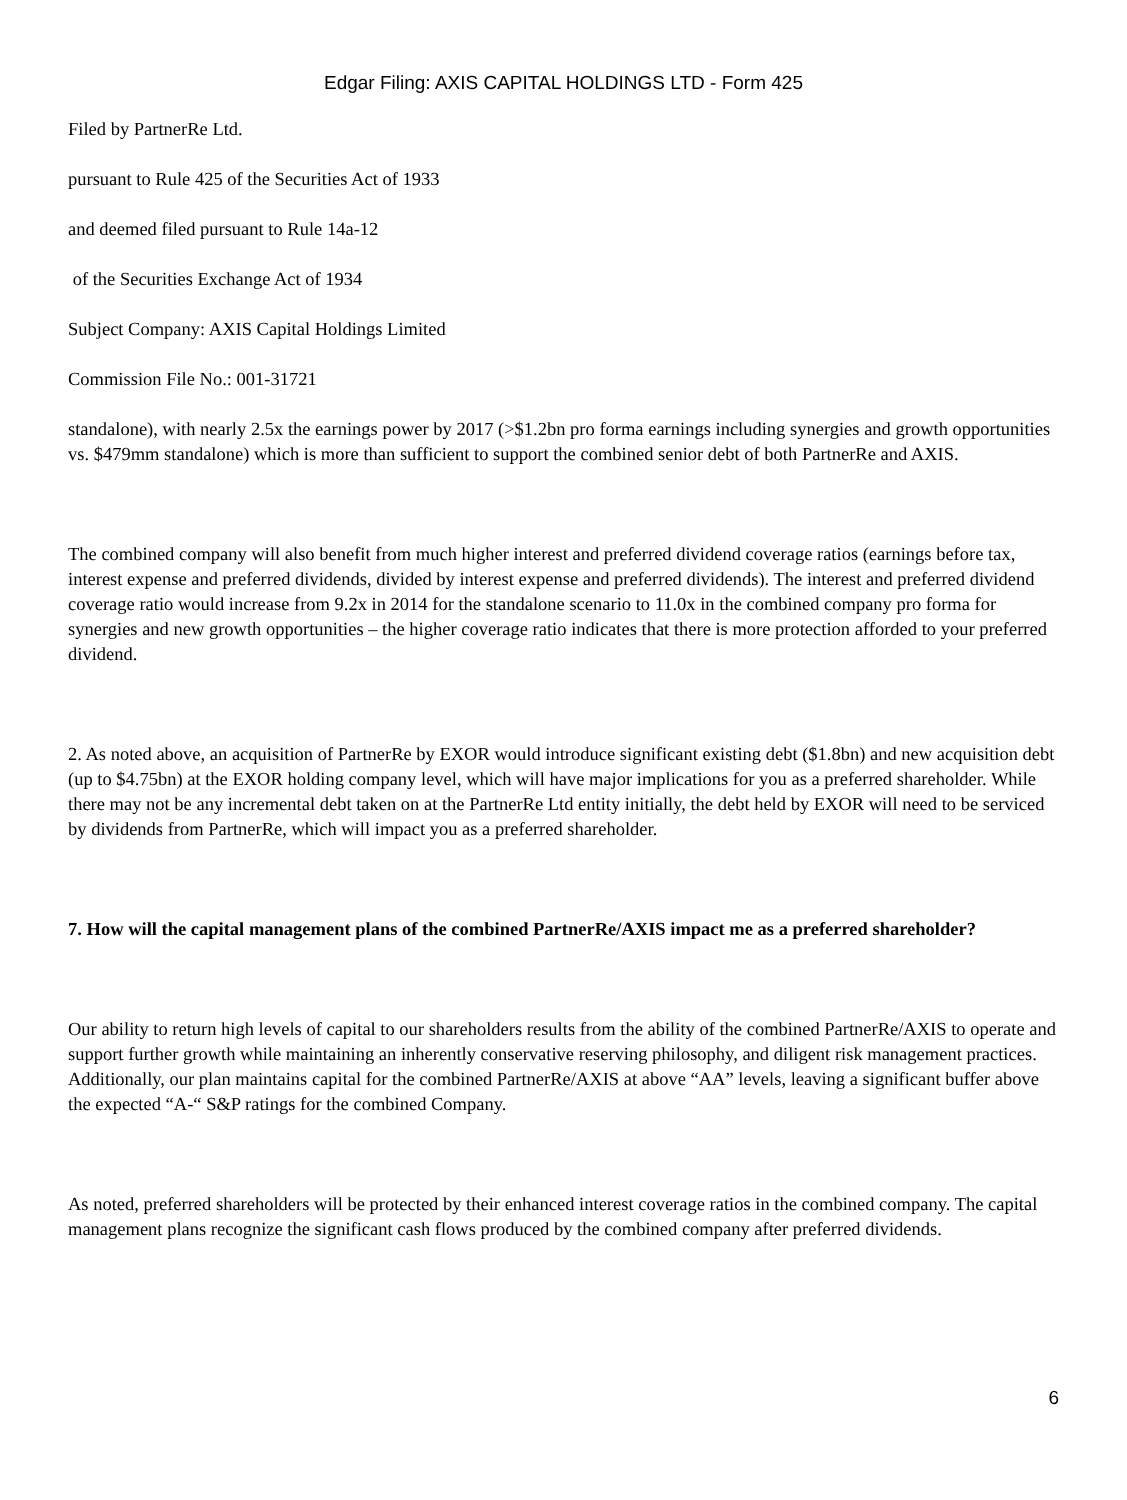Edgar Filing: AXIS CAPITAL HOLDINGS LTD - Form 425
Filed by PartnerRe Ltd.
pursuant to Rule 425 of the Securities Act of 1933
and deemed filed pursuant to Rule 14a-12
of the Securities Exchange Act of 1934
Subject Company: AXIS Capital Holdings Limited
Commission File No.: 001-31721
standalone), with nearly 2.5x the earnings power by 2017 (>$1.2bn pro forma earnings including synergies and growth opportunities vs. $479mm standalone) which is more than sufficient to support the combined senior debt of both PartnerRe and AXIS.
The combined company will also benefit from much higher interest and preferred dividend coverage ratios (earnings before tax, interest expense and preferred dividends, divided by interest expense and preferred dividends). The interest and preferred dividend coverage ratio would increase from 9.2x in 2014 for the standalone scenario to 11.0x in the combined company pro forma for synergies and new growth opportunities – the higher coverage ratio indicates that there is more protection afforded to your preferred dividend.
2. As noted above, an acquisition of PartnerRe by EXOR would introduce significant existing debt ($1.8bn) and new acquisition debt (up to $4.75bn) at the EXOR holding company level, which will have major implications for you as a preferred shareholder. While there may not be any incremental debt taken on at the PartnerRe Ltd entity initially, the debt held by EXOR will need to be serviced by dividends from PartnerRe, which will impact you as a preferred shareholder.
7. How will the capital management plans of the combined PartnerRe/AXIS impact me as a preferred shareholder?
Our ability to return high levels of capital to our shareholders results from the ability of the combined PartnerRe/AXIS to operate and support further growth while maintaining an inherently conservative reserving philosophy, and diligent risk management practices. Additionally, our plan maintains capital for the combined PartnerRe/AXIS at above “AA” levels, leaving a significant buffer above the expected “A-“ S&P ratings for the combined Company.
As noted, preferred shareholders will be protected by their enhanced interest coverage ratios in the combined company. The capital management plans recognize the significant cash flows produced by the combined company after preferred dividends.
6